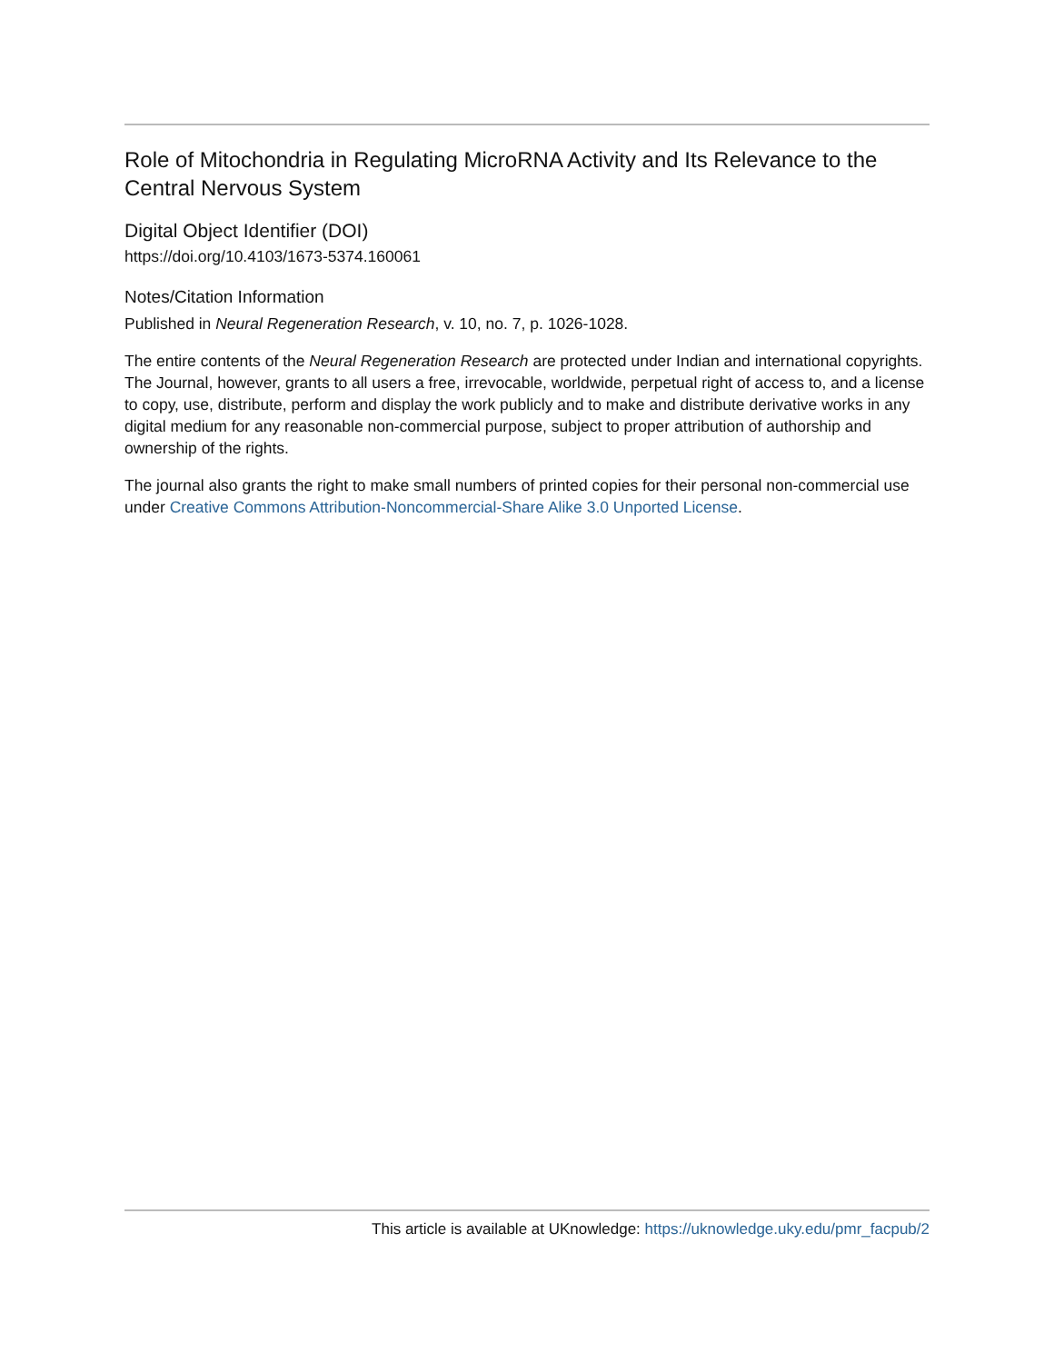Role of Mitochondria in Regulating MicroRNA Activity and Its Relevance to the Central Nervous System
Digital Object Identifier (DOI)
https://doi.org/10.4103/1673-5374.160061
Notes/Citation Information
Published in Neural Regeneration Research, v. 10, no. 7, p. 1026-1028.
The entire contents of the Neural Regeneration Research are protected under Indian and international copyrights. The Journal, however, grants to all users a free, irrevocable, worldwide, perpetual right of access to, and a license to copy, use, distribute, perform and display the work publicly and to make and distribute derivative works in any digital medium for any reasonable non-commercial purpose, subject to proper attribution of authorship and ownership of the rights.
The journal also grants the right to make small numbers of printed copies for their personal non-commercial use under Creative Commons Attribution-Noncommercial-Share Alike 3.0 Unported License.
This article is available at UKnowledge: https://uknowledge.uky.edu/pmr_facpub/2